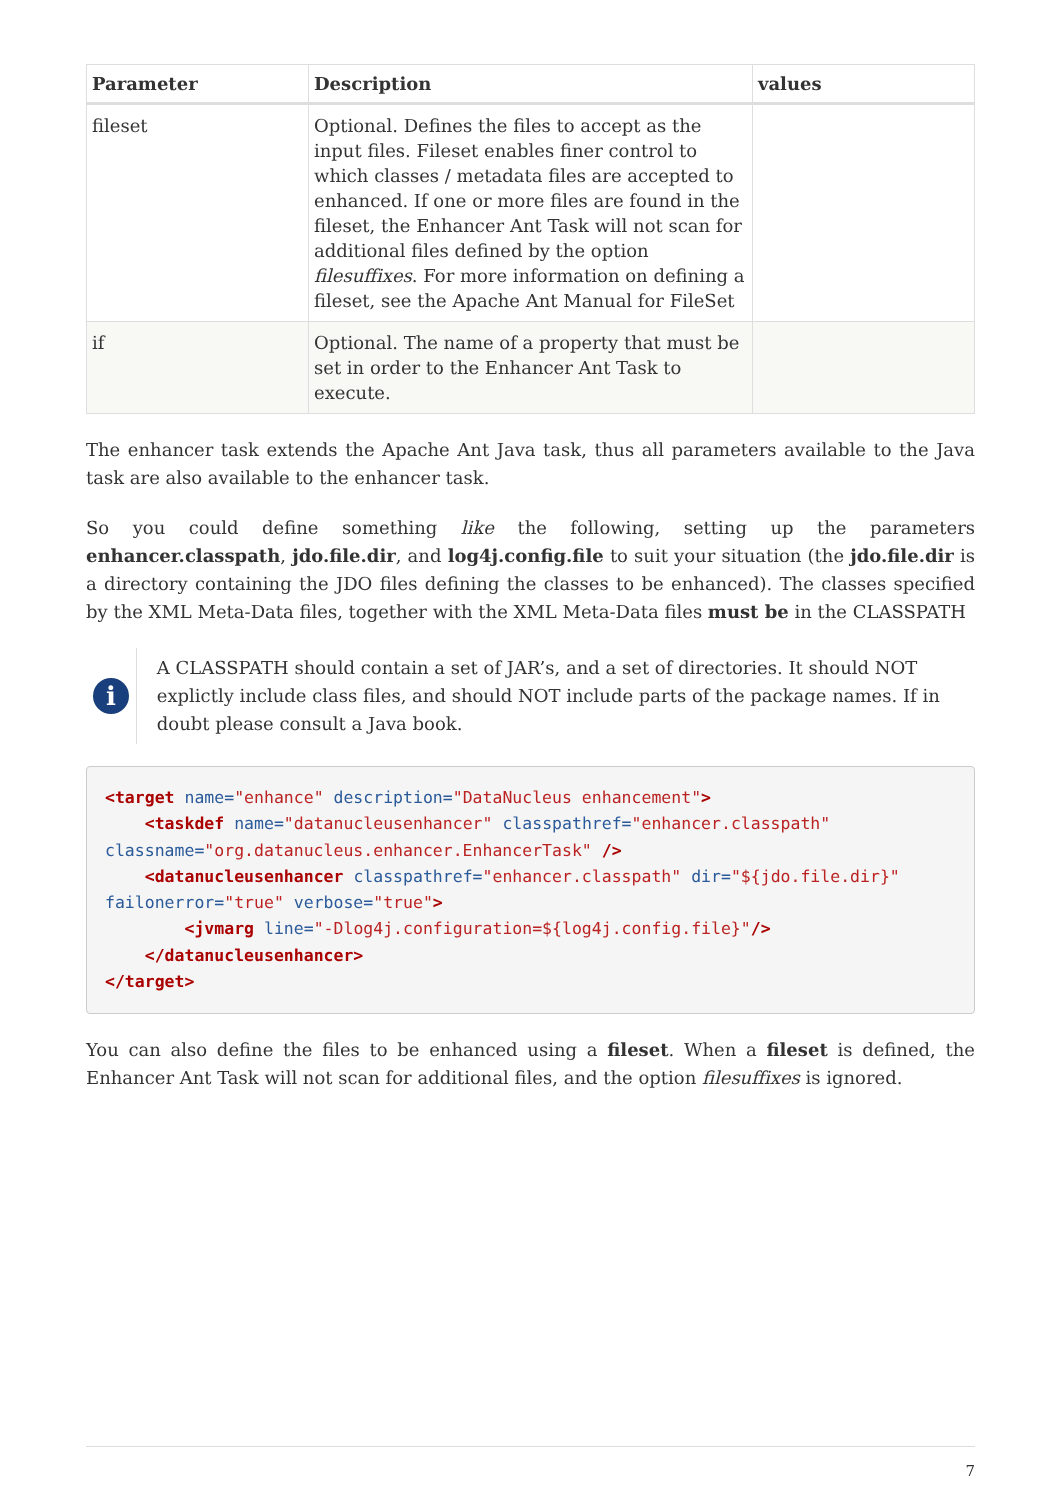| Parameter | Description | values |
| --- | --- | --- |
| fileset | Optional. Defines the files to accept as the input files. Fileset enables finer control to which classes / metadata files are accepted to enhanced. If one or more files are found in the fileset, the Enhancer Ant Task will not scan for additional files defined by the option filesuffixes . For more information on defining a fileset, see the Apache Ant Manual for FileSet | |
| if | Optional. The name of a property that must be set in order to the Enhancer Ant Task to execute. | |
The enhancer task extends the Apache Ant Java task, thus all parameters available to the Java task are also available to the enhancer task.
So you could define something like the following, setting up the parameters enhancer.classpath, jdo.file.dir, and log4j.config.file to suit your situation (the jdo.file.dir is a directory containing the JDO files defining the classes to be enhanced). The classes specified by the XML Meta-Data files, together with the XML Meta-Data files must be in the CLASSPATH
i
A CLASSPATH should contain a set of JAR’s, and a set of directories. It should NOT explictly include class files, and should NOT include parts of the package names. If in doubt please consult a Java book.
<target name="enhance" description="DataNucleus enhancement">
    <taskdef name="datanucleusenhancer" classpathref="enhancer.classpath"
classname="org.datanucleus.enhancer.EnhancerTask" />
    <datanucleusenhancer classpathref="enhancer.classpath" dir="${jdo.file.dir}"
failonerror="true" verbose="true">
        <jvmarg line="-Dlog4j.configuration=${log4j.config.file}"/>
    </datanucleusenhancer>
</target>
You can also define the files to be enhanced using a fileset. When a fileset is defined, the Enhancer Ant Task will not scan for additional files, and the option filesuffixes is ignored.
7